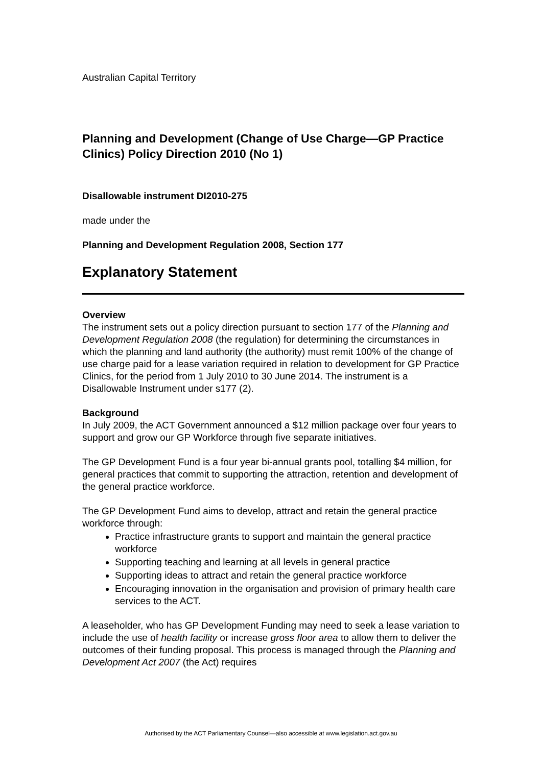Australian Capital Territory
Planning and Development (Change of Use Charge—GP Practice Clinics) Policy Direction 2010 (No 1)
Disallowable instrument DI2010-275
made under the
Planning and Development Regulation 2008, Section 177
Explanatory Statement
Overview
The instrument sets out a policy direction pursuant to section 177 of the Planning and Development Regulation 2008 (the regulation) for determining the circumstances in which the planning and land authority (the authority) must remit 100% of the change of use charge paid for a lease variation required in relation to development for GP Practice Clinics, for the period from 1 July 2010 to 30 June 2014. The instrument is a Disallowable Instrument under s177 (2).
Background
In July 2009, the ACT Government announced a $12 million package over four years to support and grow our GP Workforce through five separate initiatives.
The GP Development Fund is a four year bi-annual grants pool, totalling $4 million, for general practices that commit to supporting the attraction, retention and development of the general practice workforce.
The GP Development Fund aims to develop, attract and retain the general practice workforce through:
Practice infrastructure grants to support and maintain the general practice workforce
Supporting teaching and learning at all levels in general practice
Supporting ideas to attract and retain the general practice workforce
Encouraging innovation in the organisation and provision of primary health care services to the ACT.
A leaseholder, who has GP Development Funding may need to seek a lease variation to include the use of health facility or increase gross floor area to allow them to deliver the outcomes of their funding proposal. This process is managed through the Planning and Development Act 2007 (the Act) requires
Authorised by the ACT Parliamentary Counsel—also accessible at www.legislation.act.gov.au